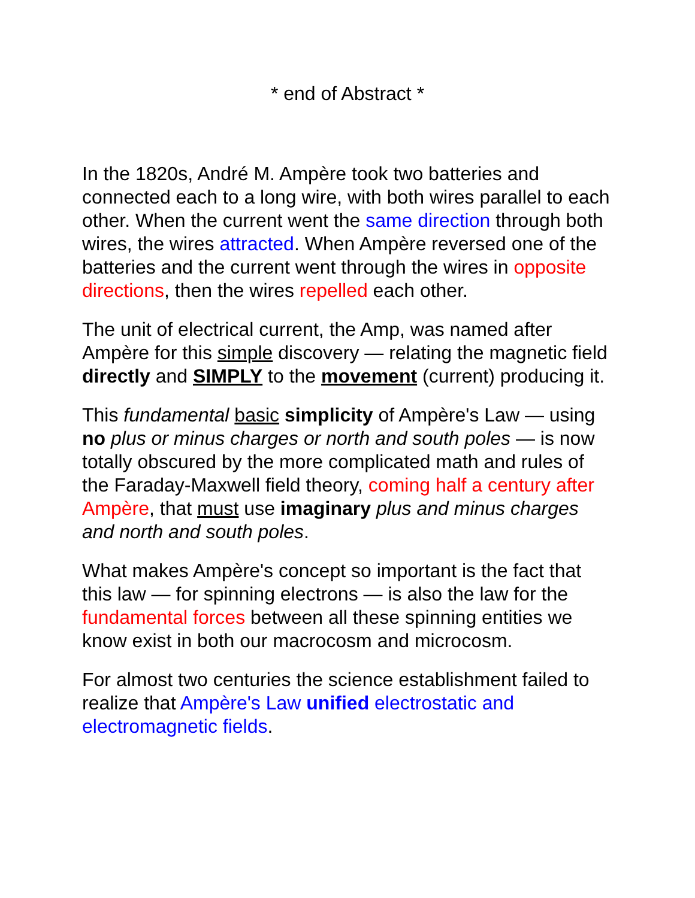* end of Abstract *
In the 1820s, André M. Ampère took two batteries and connected each to a long wire, with both wires parallel to each other. When the current went the same direction through both wires, the wires attracted. When Ampère reversed one of the batteries and the current went through the wires in opposite directions, then the wires repelled each other.
The unit of electrical current, the Amp, was named after Ampère for this simple discovery — relating the magnetic field directly and SIMPLY to the movement (current) producing it.
This fundamental basic simplicity of Ampère's Law — using no plus or minus charges or north and south poles — is now totally obscured by the more complicated math and rules of the Faraday-Maxwell field theory, coming half a century after Ampère, that must use imaginary plus and minus charges and north and south poles.
What makes Ampère's concept so important is the fact that this law — for spinning electrons — is also the law for the fundamental forces between all these spinning entities we know exist in both our macrocosm and microcosm.
For almost two centuries the science establishment failed to realize that Ampère's Law unified electrostatic and electromagnetic fields.